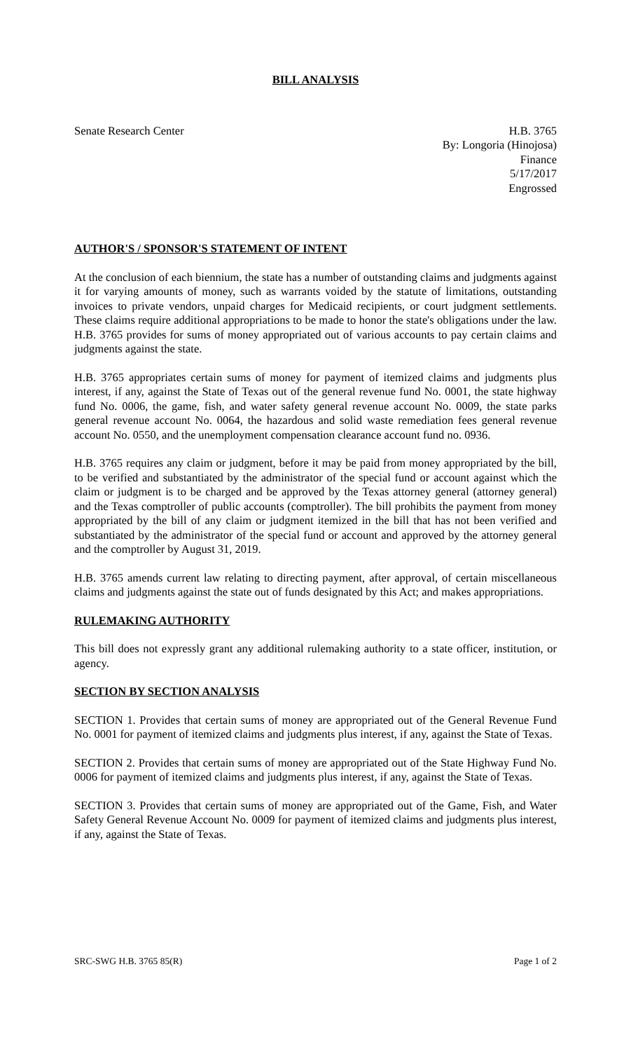BILL ANALYSIS
Senate Research Center H.B. 3765
By: Longoria (Hinojosa)
Finance
5/17/2017
Engrossed
AUTHOR'S / SPONSOR'S STATEMENT OF INTENT
At the conclusion of each biennium, the state has a number of outstanding claims and judgments against it for varying amounts of money, such as warrants voided by the statute of limitations, outstanding invoices to private vendors, unpaid charges for Medicaid recipients, or court judgment settlements. These claims require additional appropriations to be made to honor the state's obligations under the law. H.B. 3765 provides for sums of money appropriated out of various accounts to pay certain claims and judgments against the state.
H.B. 3765 appropriates certain sums of money for payment of itemized claims and judgments plus interest, if any, against the State of Texas out of the general revenue fund No. 0001, the state highway fund No. 0006, the game, fish, and water safety general revenue account No. 0009, the state parks general revenue account No. 0064, the hazardous and solid waste remediation fees general revenue account No. 0550, and the unemployment compensation clearance account fund no. 0936.
H.B. 3765 requires any claim or judgment, before it may be paid from money appropriated by the bill, to be verified and substantiated by the administrator of the special fund or account against which the claim or judgment is to be charged and be approved by the Texas attorney general (attorney general) and the Texas comptroller of public accounts (comptroller). The bill prohibits the payment from money appropriated by the bill of any claim or judgment itemized in the bill that has not been verified and substantiated by the administrator of the special fund or account and approved by the attorney general and the comptroller by August 31, 2019.
H.B. 3765 amends current law relating to directing payment, after approval, of certain miscellaneous claims and judgments against the state out of funds designated by this Act; and makes appropriations.
RULEMAKING AUTHORITY
This bill does not expressly grant any additional rulemaking authority to a state officer, institution, or agency.
SECTION BY SECTION ANALYSIS
SECTION 1. Provides that certain sums of money are appropriated out of the General Revenue Fund No. 0001 for payment of itemized claims and judgments plus interest, if any, against the State of Texas.
SECTION 2. Provides that certain sums of money are appropriated out of the State Highway Fund No. 0006 for payment of itemized claims and judgments plus interest, if any, against the State of Texas.
SECTION 3. Provides that certain sums of money are appropriated out of the Game, Fish, and Water Safety General Revenue Account No. 0009 for payment of itemized claims and judgments plus interest, if any, against the State of Texas.
SRC-SWG H.B. 3765 85(R) Page 1 of 2